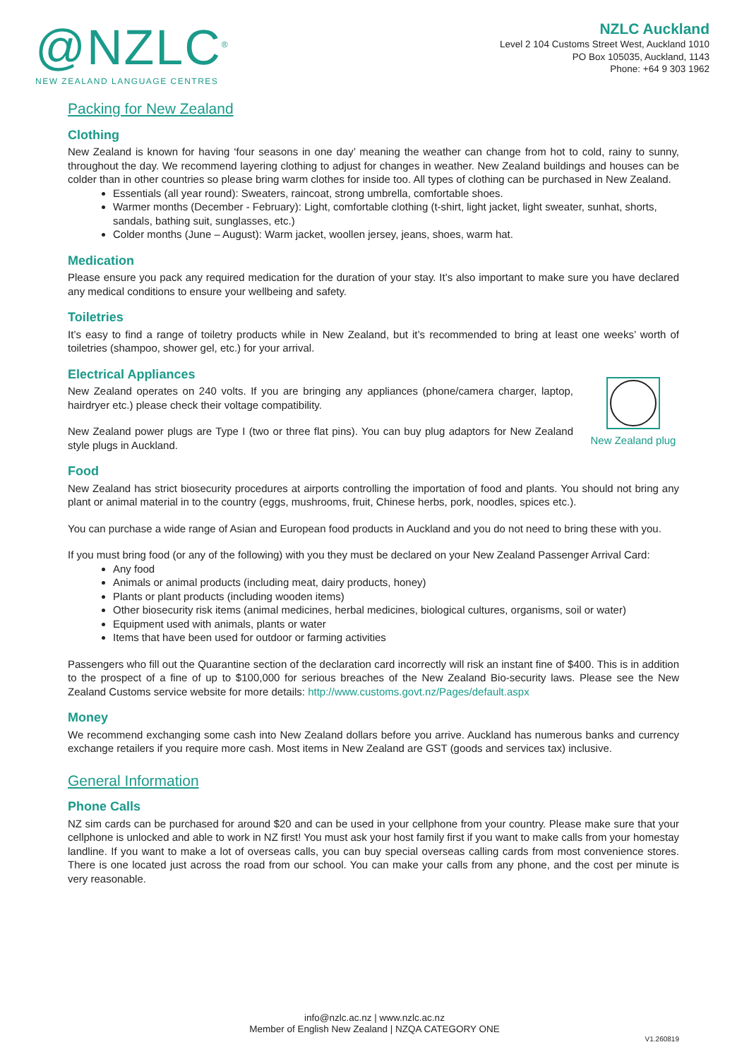@NZLC<sup>®</sup>
NEW ZEALAND LANGUAGE CENTRES
NZLC Auckland
Level 2 104 Customs Street West, Auckland 1010
PO Box 105035, Auckland, 1143
Phone: +64 9 303 1962
Packing for New Zealand
Clothing
New Zealand is known for having ‘four seasons in one day’ meaning the weather can change from hot to cold, rainy to sunny, throughout the day. We recommend layering clothing to adjust for changes in weather. New Zealand buildings and houses can be colder than in other countries so please bring warm clothes for inside too. All types of clothing can be purchased in New Zealand.
Essentials (all year round): Sweaters, raincoat, strong umbrella, comfortable shoes.
Warmer months (December - February): Light, comfortable clothing (t-shirt, light jacket, light sweater, sunhat, shorts, sandals, bathing suit, sunglasses, etc.)
Colder months (June – August): Warm jacket, woollen jersey, jeans, shoes, warm hat.
Medication
Please ensure you pack any required medication for the duration of your stay. It’s also important to make sure you have declared any medical conditions to ensure your wellbeing and safety.
Toiletries
It’s easy to find a range of toiletry products while in New Zealand, but it’s recommended to bring at least one weeks’ worth of toiletries (shampoo, shower gel, etc.) for your arrival.
Electrical Appliances
New Zealand plug
New Zealand operates on 240 volts. If you are bringing any appliances (phone/camera charger, laptop, hairdryer etc.) please check their voltage compatibility.
New Zealand power plugs are Type I (two or three flat pins). You can buy plug adaptors for New Zealand style plugs in Auckland.
Food
New Zealand has strict biosecurity procedures at airports controlling the importation of food and plants. You should not bring any plant or animal material in to the country (eggs, mushrooms, fruit, Chinese herbs, pork, noodles, spices etc.).
You can purchase a wide range of Asian and European food products in Auckland and you do not need to bring these with you.
If you must bring food (or any of the following) with you they must be declared on your New Zealand Passenger Arrival Card:
Any food
Animals or animal products (including meat, dairy products, honey)
Plants or plant products (including wooden items)
Other biosecurity risk items (animal medicines, herbal medicines, biological cultures, organisms, soil or water)
Equipment used with animals, plants or water
Items that have been used for outdoor or farming activities
Passengers who fill out the Quarantine section of the declaration card incorrectly will risk an instant fine of $400. This is in addition to the prospect of a fine of up to $100,000 for serious breaches of the New Zealand Bio-security laws. Please see the New Zealand Customs service website for more details: http://www.customs.govt.nz/Pages/default.aspx
Money
We recommend exchanging some cash into New Zealand dollars before you arrive. Auckland has numerous banks and currency exchange retailers if you require more cash. Most items in New Zealand are GST (goods and services tax) inclusive.
General Information
Phone Calls
NZ sim cards can be purchased for around $20 and can be used in your cellphone from your country. Please make sure that your cellphone is unlocked and able to work in NZ first! You must ask your host family first if you want to make calls from your homestay landline. If you want to make a lot of overseas calls, you can buy special overseas calling cards from most convenience stores. There is one located just across the road from our school. You can make your calls from any phone, and the cost per minute is very reasonable.
info@nzlc.ac.nz | www.nzlc.ac.nz
Member of English New Zealand | NZQA CATEGORY ONE
V1.260819